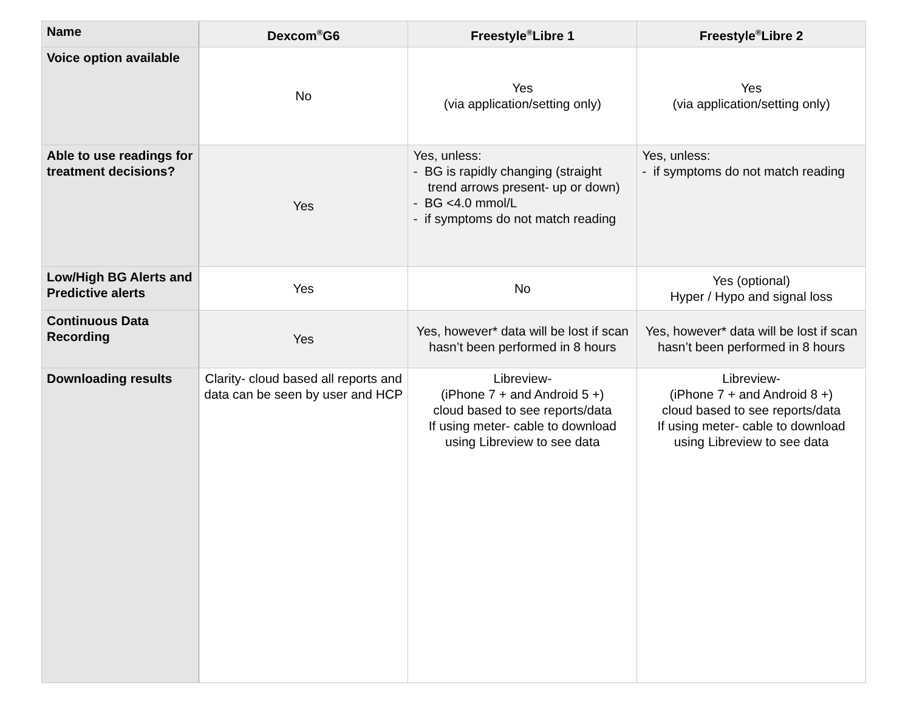| Name | Dexcom<sup>®</sup>G6 | Freestyle<sup>®</sup>Libre 1 | Freestyle<sup>®</sup>Libre 2 |
| --- | --- | --- | --- |
| Voice option available | No | Yes (via application/setting only) | Yes (via application/setting only) |
| Able to use readings for treatment decisions? | Yes | Yes, unless: - BG is rapidly changing (straight trend arrows present- up or down) - BG <4.0 mmol/L - if symptoms do not match reading | Yes, unless: - if symptoms do not match reading |
| Low/High BG Alerts and Predictive alerts | Yes | No | Yes (optional) Hyper / Hypo and signal loss |
| Continuous Data Recording | Yes | Yes, however* data will be lost if scan hasn’t been performed in 8 hours | Yes, however* data will be lost if scan hasn’t been performed in 8 hours |
| Downloading results | Clarity- cloud based all reports and data can be seen by user and HCP | Libreview- (iPhone 7 + and Android 5 +) cloud based to see reports/data If using meter- cable to download using Libreview to see data | Libreview- (iPhone 7 + and Android 8 +) cloud based to see reports/data If using meter- cable to download using Libreview to see data |